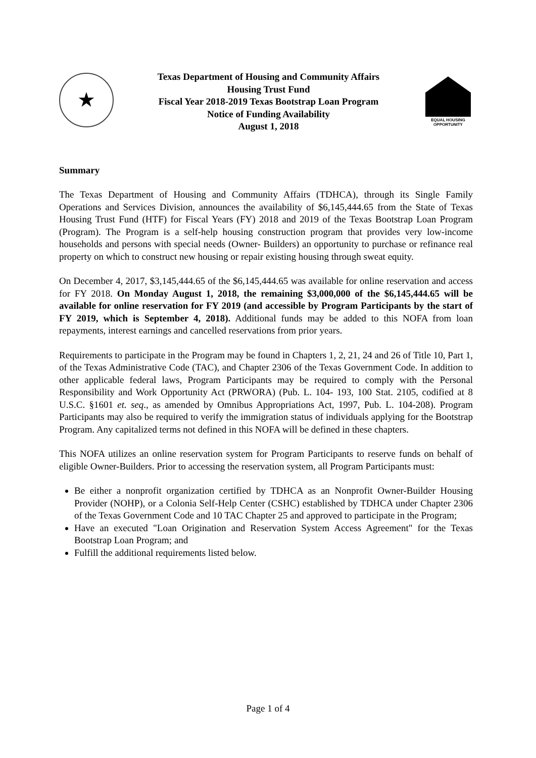★
Texas Department of Housing and Community Affairs
Housing Trust Fund
Fiscal Year 2018-2019 Texas Bootstrap Loan Program
Notice of Funding Availability
August 1, 2018
EQUAL HOUSING
OPPORTUNITY
Summary
The Texas Department of Housing and Community Affairs (TDHCA), through its Single Family Operations and Services Division, announces the availability of $6,145,444.65 from the State of Texas Housing Trust Fund (HTF) for Fiscal Years (FY) 2018 and 2019 of the Texas Bootstrap Loan Program (Program). The Program is a self-help housing construction program that provides very low-income households and persons with special needs (Owner- Builders) an opportunity to purchase or refinance real property on which to construct new housing or repair existing housing through sweat equity.
On December 4, 2017, $3,145,444.65 of the $6,145,444.65 was available for online reservation and access for FY 2018. On Monday August 1, 2018, the remaining $3,000,000 of the $6,145,444.65 will be available for online reservation for FY 2019 (and accessible by Program Participants by the start of FY 2019, which is September 4, 2018). Additional funds may be added to this NOFA from loan repayments, interest earnings and cancelled reservations from prior years.
Requirements to participate in the Program may be found in Chapters 1, 2, 21, 24 and 26 of Title 10, Part 1, of the Texas Administrative Code (TAC), and Chapter 2306 of the Texas Government Code. In addition to other applicable federal laws, Program Participants may be required to comply with the Personal Responsibility and Work Opportunity Act (PRWORA) (Pub. L. 104- 193, 100 Stat. 2105, codified at 8 U.S.C. §1601 et. seq., as amended by Omnibus Appropriations Act, 1997, Pub. L. 104-208). Program Participants may also be required to verify the immigration status of individuals applying for the Bootstrap Program. Any capitalized terms not defined in this NOFA will be defined in these chapters.
This NOFA utilizes an online reservation system for Program Participants to reserve funds on behalf of eligible Owner-Builders. Prior to accessing the reservation system, all Program Participants must:
Be either a nonprofit organization certified by TDHCA as an Nonprofit Owner-Builder Housing Provider (NOHP), or a Colonia Self-Help Center (CSHC) established by TDHCA under Chapter 2306 of the Texas Government Code and 10 TAC Chapter 25 and approved to participate in the Program;
Have an executed "Loan Origination and Reservation System Access Agreement" for the Texas Bootstrap Loan Program; and
Fulfill the additional requirements listed below.
Page 1 of 4